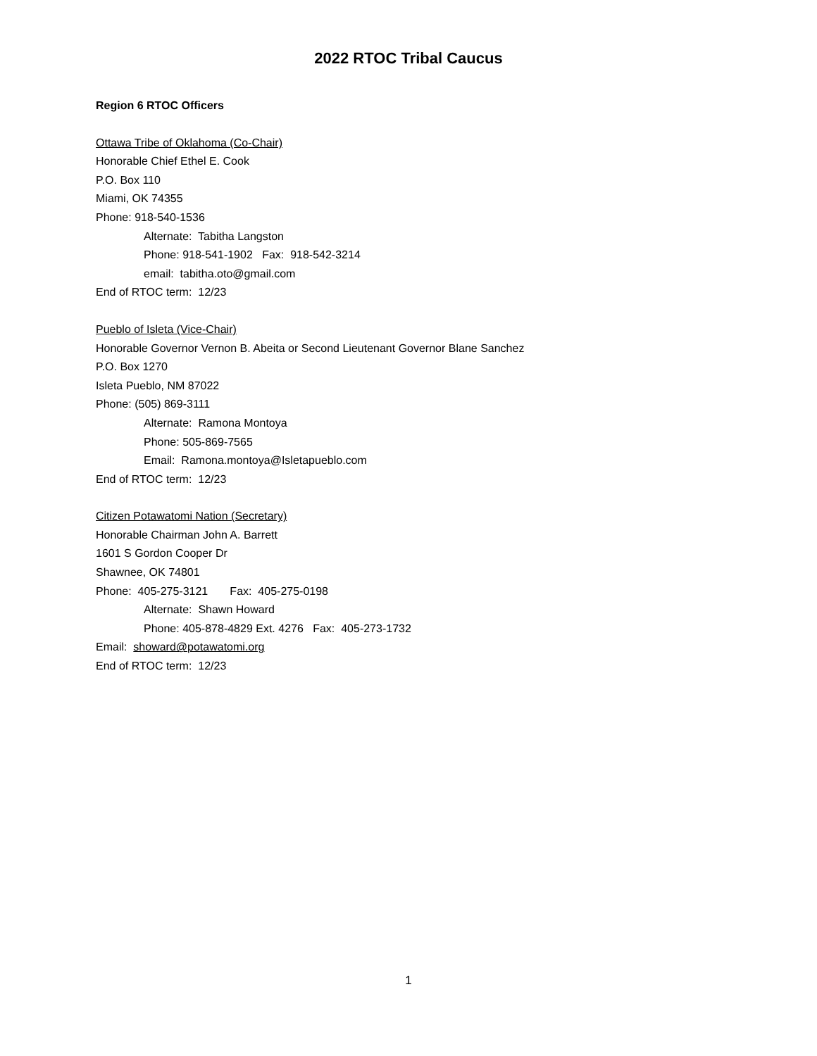2022 RTOC Tribal Caucus
Region 6 RTOC Officers
Ottawa Tribe of Oklahoma (Co-Chair)
Honorable Chief Ethel E. Cook
P.O. Box 110
Miami, OK 74355
Phone: 918-540-1536
Alternate: Tabitha Langston
Phone: 918-541-1902 Fax: 918-542-3214
email: tabitha.oto@gmail.com
End of RTOC term: 12/23
Pueblo of Isleta (Vice-Chair)
Honorable Governor Vernon B. Abeita or Second Lieutenant Governor Blane Sanchez
P.O. Box 1270
Isleta Pueblo, NM 87022
Phone: (505) 869-3111
Alternate: Ramona Montoya
Phone: 505-869-7565
Email: Ramona.montoya@Isletapueblo.com
End of RTOC term: 12/23
Citizen Potawatomi Nation (Secretary)
Honorable Chairman John A. Barrett
1601 S Gordon Cooper Dr
Shawnee, OK 74801
Phone: 405-275-3121 Fax: 405-275-0198
Alternate: Shawn Howard
Phone: 405-878-4829 Ext. 4276 Fax: 405-273-1732
Email: showard@potawatomi.org
End of RTOC term: 12/23
1